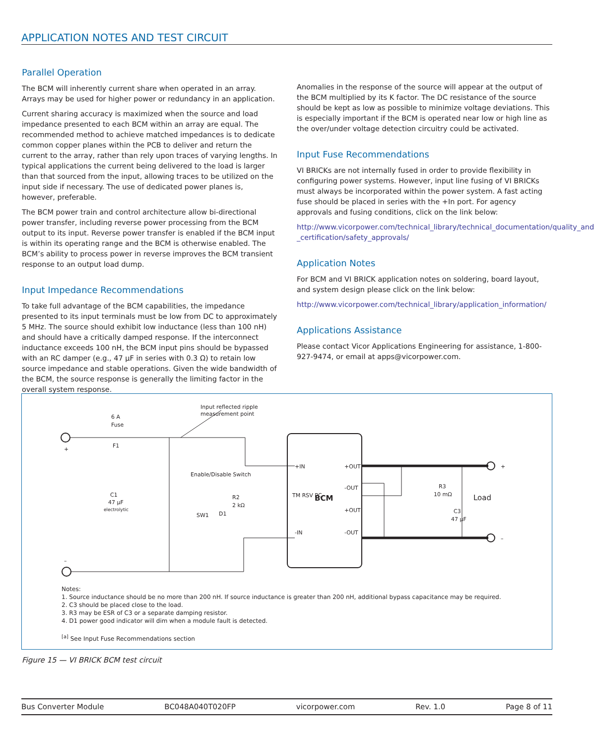APPLICATION NOTES AND TEST CIRCUIT
Parallel Operation
The BCM will inherently current share when operated in an array. Arrays may be used for higher power or redundancy in an application.
Current sharing accuracy is maximized when the source and load impedance presented to each BCM within an array are equal. The recommended method to achieve matched impedances is to dedicate common copper planes within the PCB to deliver and return the current to the array, rather than rely upon traces of varying lengths. In typical applications the current being delivered to the load is larger than that sourced from the input, allowing traces to be utilized on the input side if necessary. The use of dedicated power planes is, however, preferable.
The BCM power train and control architecture allow bi-directional power transfer, including reverse power processing from the BCM output to its input. Reverse power transfer is enabled if the BCM input is within its operating range and the BCM is otherwise enabled. The BCM’s ability to process power in reverse improves the BCM transient response to an output load dump.
Input Impedance Recommendations
To take full advantage of the BCM capabilities, the impedance presented to its input terminals must be low from DC to approximately 5 MHz. The source should exhibit low inductance (less than 100 nH) and should have a critically damped response. If the interconnect inductance exceeds 100 nH, the BCM input pins should be bypassed with an RC damper (e.g., 47 µF in series with 0.3 Ω) to retain low source impedance and stable operations. Given the wide bandwidth of the BCM, the source response is generally the limiting factor in the overall system response.
Anomalies in the response of the source will appear at the output of the BCM multiplied by its K factor. The DC resistance of the source should be kept as low as possible to minimize voltage deviations. This is especially important if the BCM is operated near low or high line as the over/under voltage detection circuitry could be activated.
Input Fuse Recommendations
VI BRICKs are not internally fused in order to provide flexibility in configuring power systems. However, input line fusing of VI BRICKs must always be incorporated within the power system. A fast acting fuse should be placed in series with the +In port. For agency approvals and fusing conditions, click on the link below:
http://www.vicorpower.com/technical_library/technical_documentation/quality_and _certification/safety_approvals/
Application Notes
For BCM and VI BRICK application notes on soldering, board layout, and system design please click on the link below:
http://www.vicorpower.com/technical_library/application_information/
Applications Assistance
Please contact Vicor Applications Engineering for assistance, 1-800-927-9474, or email at apps@vicorpower.com.
6 A
Fuse
F1
+
–
C1
47 µF
electrolytic
Input reflected ripple
measurement point
Enable/Disable Switch
SW1
D1
R2
2 kΩ
+IN
-IN
TM RSV PC
BCM
+OUT
-OUT
+OUT
-OUT
R3
10 mΩ
Load
C3
47 µF
+
–
Notes:
1. Source inductance should be no more than 200 nH. If source inductance is greater than 200 nH, additional bypass capacitance may be required.
2. C3 should be placed close to the load.
3. R3 may be ESR of C3 or a separate damping resistor.
4. D1 power good indicator will dim when a module fault is detected.
<sup>[a]</sup> See Input Fuse Recommendations section
Figure 15 — VI BRICK BCM test circuit
Bus Converter Module BC048A040T020FP vicorpower.com Rev. 1.0 Page 8 of 11